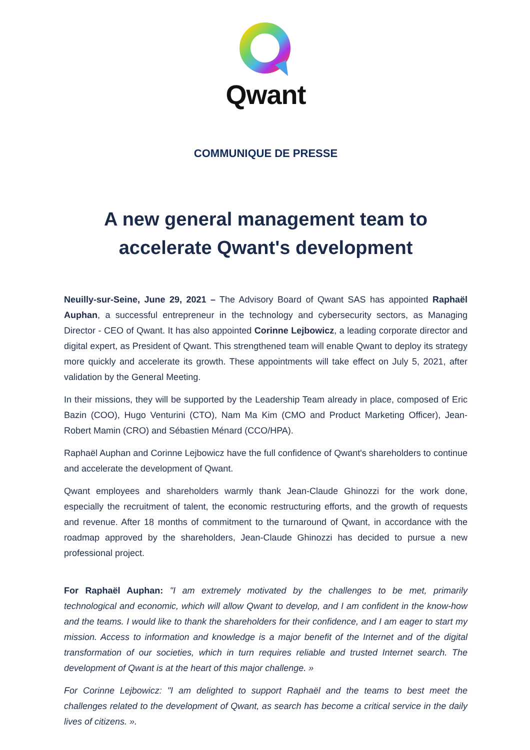Qwant
COMMUNIQUE DE PRESSE
A new general management team to accelerate Qwant's development
Neuilly-sur-Seine, June 29, 2021 – The Advisory Board of Qwant SAS has appointed Raphaël Auphan, a successful entrepreneur in the technology and cybersecurity sectors, as Managing Director - CEO of Qwant. It has also appointed Corinne Lejbowicz, a leading corporate director and digital expert, as President of Qwant. This strengthened team will enable Qwant to deploy its strategy more quickly and accelerate its growth. These appointments will take effect on July 5, 2021, after validation by the General Meeting.
In their missions, they will be supported by the Leadership Team already in place, composed of Eric Bazin (COO), Hugo Venturini (CTO), Nam Ma Kim (CMO and Product Marketing Officer), Jean-Robert Mamin (CRO) and Sébastien Ménard (CCO/HPA).
Raphaël Auphan and Corinne Lejbowicz have the full confidence of Qwant's shareholders to continue and accelerate the development of Qwant.
Qwant employees and shareholders warmly thank Jean-Claude Ghinozzi for the work done, especially the recruitment of talent, the economic restructuring efforts, and the growth of requests and revenue. After 18 months of commitment to the turnaround of Qwant, in accordance with the roadmap approved by the shareholders, Jean-Claude Ghinozzi has decided to pursue a new professional project.
For Raphaël Auphan: "I am extremely motivated by the challenges to be met, primarily technological and economic, which will allow Qwant to develop, and I am confident in the know-how and the teams. I would like to thank the shareholders for their confidence, and I am eager to start my mission. Access to information and knowledge is a major benefit of the Internet and of the digital transformation of our societies, which in turn requires reliable and trusted Internet search. The development of Qwant is at the heart of this major challenge. »
For Corinne Lejbowicz: "I am delighted to support Raphaël and the teams to best meet the challenges related to the development of Qwant, as search has become a critical service in the daily lives of citizens. ».